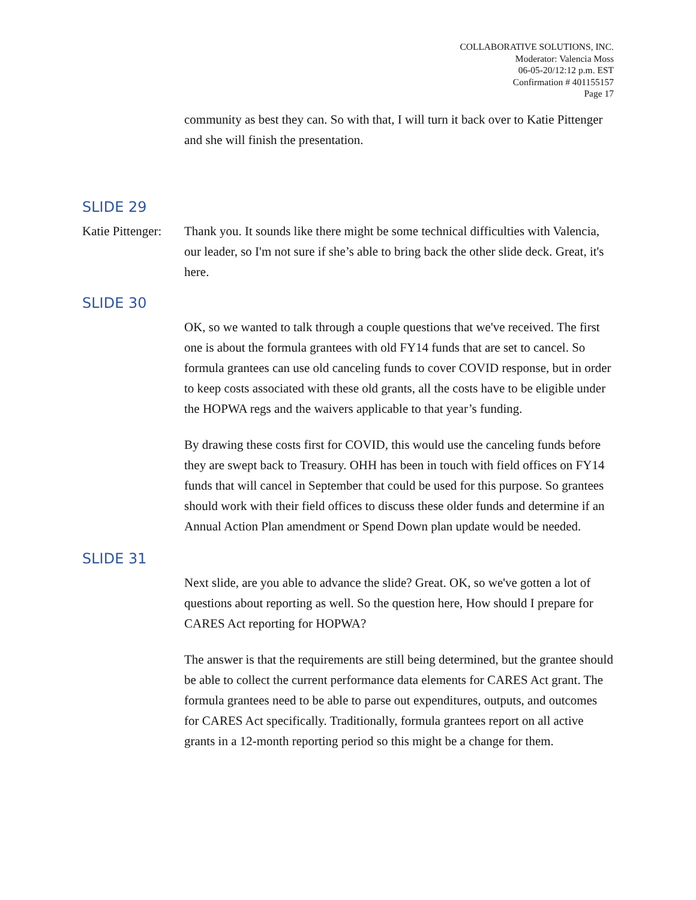COLLABORATIVE SOLUTIONS, INC.
Moderator: Valencia Moss
06-05-20/12:12 p.m. EST
Confirmation # 401155157
Page 17
community as best they can. So with that, I will turn it back over to Katie Pittenger and she will finish the presentation.
SLIDE 29
Katie Pittenger:
Thank you. It sounds like there might be some technical difficulties with Valencia, our leader, so I'm not sure if she’s able to bring back the other slide deck. Great, it's here.
SLIDE 30
OK, so we wanted to talk through a couple questions that we've received. The first one is about the formula grantees with old FY14 funds that are set to cancel. So formula grantees can use old canceling funds to cover COVID response, but in order to keep costs associated with these old grants, all the costs have to be eligible under the HOPWA regs and the waivers applicable to that year’s funding.
By drawing these costs first for COVID, this would use the canceling funds before they are swept back to Treasury. OHH has been in touch with field offices on FY14 funds that will cancel in September that could be used for this purpose. So grantees should work with their field offices to discuss these older funds and determine if an Annual Action Plan amendment or Spend Down plan update would be needed.
SLIDE 31
Next slide, are you able to advance the slide? Great. OK, so we've gotten a lot of questions about reporting as well. So the question here, How should I prepare for CARES Act reporting for HOPWA?
The answer is that the requirements are still being determined, but the grantee should be able to collect the current performance data elements for CARES Act grant. The formula grantees need to be able to parse out expenditures, outputs, and outcomes for CARES Act specifically. Traditionally, formula grantees report on all active grants in a 12-month reporting period so this might be a change for them.